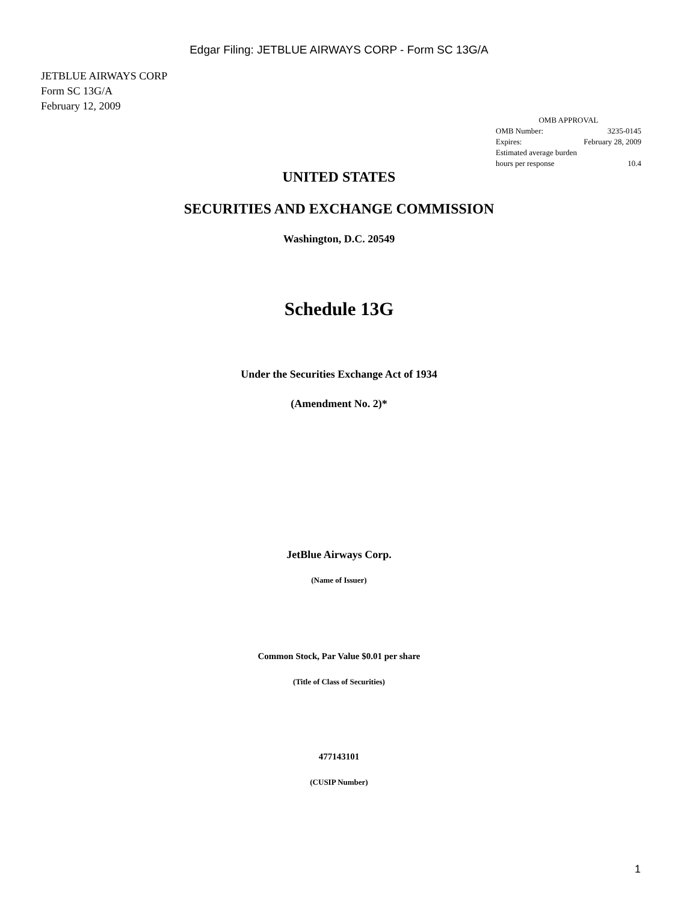Edgar Filing: JETBLUE AIRWAYS CORP - Form SC 13G/A
JETBLUE AIRWAYS CORP
Form SC 13G/A
February 12, 2009
| OMB APPROVAL | |
| OMB Number: | 3235-0145 |
| Expires: | February 28, 2009 |
| Estimated average burden | |
| hours per response | 10.4 |
UNITED STATES
SECURITIES AND EXCHANGE COMMISSION
Washington, D.C. 20549
Schedule 13G
Under the Securities Exchange Act of 1934
(Amendment No. 2)*
JetBlue Airways Corp.
(Name of Issuer)
Common Stock, Par Value $0.01 per share
(Title of Class of Securities)
477143101
(CUSIP Number)
1